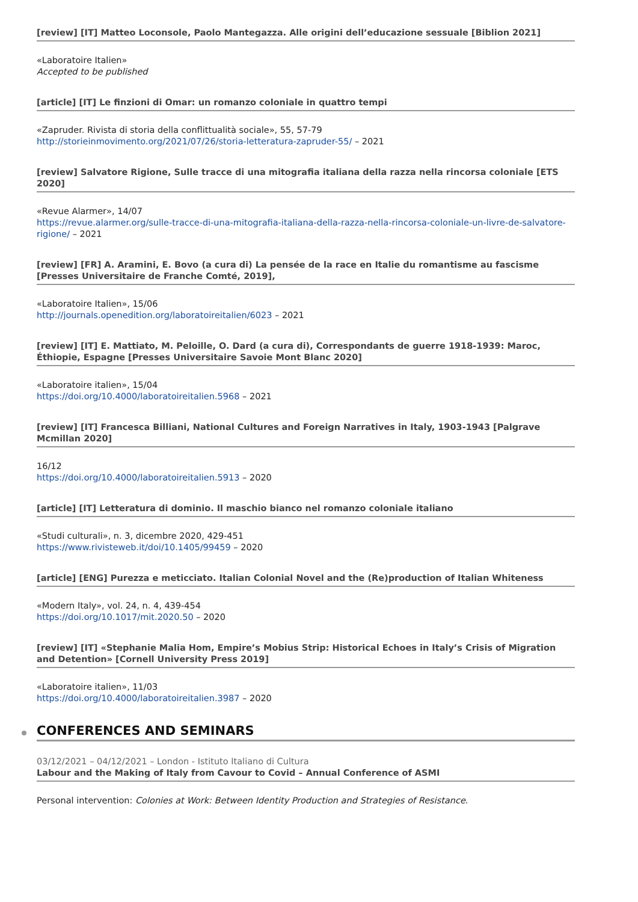[review] [IT] Matteo Loconsole, Paolo Mantegazza. Alle origini dell’educazione sessuale [Biblion 2021]
«Laboratoire Italien»
Accepted to be published
[article] [IT] Le finzioni di Omar: un romanzo coloniale in quattro tempi
«Zapruder. Rivista di storia della conflittualità sociale», 55, 57-79
http://storieinmovimento.org/2021/07/26/storia-letteratura-zapruder-55/ – 2021
[review] Salvatore Rigione, Sulle tracce di una mitografia italiana della razza nella rincorsa coloniale [ETS 2020]
«Revue Alarmer», 14/07
https://revue.alarmer.org/sulle-tracce-di-una-mitografia-italiana-della-razza-nella-rincorsa-coloniale-un-livre-de-salvatore-rigione/ – 2021
[review] [FR] A. Aramini, E. Bovo (a cura di) La pensée de la race en Italie du romantisme au fascisme [Presses Universitaire de Franche Comté, 2019],
«Laboratoire Italien», 15/06
http://journals.openedition.org/laboratoireitalien/6023 – 2021
[review] [IT] E. Mattiato, M. Peloille, O. Dard (a cura di), Correspondants de guerre 1918-1939: Maroc, Éthiopie, Espagne [Presses Universitaire Savoie Mont Blanc 2020]
«Laboratoire italien», 15/04
https://doi.org/10.4000/laboratoireitalien.5968 – 2021
[review] [IT] Francesca Billiani, National Cultures and Foreign Narratives in Italy, 1903-1943 [Palgrave Mcmillan 2020]
16/12
https://doi.org/10.4000/laboratoireitalien.5913 – 2020
[article] [IT] Letteratura di dominio. Il maschio bianco nel romanzo coloniale italiano
«Studi culturali», n. 3, dicembre 2020, 429-451
https://www.rivisteweb.it/doi/10.1405/99459 – 2020
[article] [ENG] Purezza e meticciato. Italian Colonial Novel and the (Re)production of Italian Whiteness
«Modern Italy», vol. 24, n. 4, 439-454
https://doi.org/10.1017/mit.2020.50 – 2020
[review] [IT] «Stephanie Malia Hom, Empire’s Mobius Strip: Historical Echoes in Italy’s Crisis of Migration and Detention» [Cornell University Press 2019]
«Laboratoire italien», 11/03
https://doi.org/10.4000/laboratoireitalien.3987 – 2020
CONFERENCES AND SEMINARS
03/12/2021 – 04/12/2021 – London - Istituto Italiano di Cultura
Labour and the Making of Italy from Cavour to Covid – Annual Conference of ASMI
Personal intervention: Colonies at Work: Between Identity Production and Strategies of Resistance.